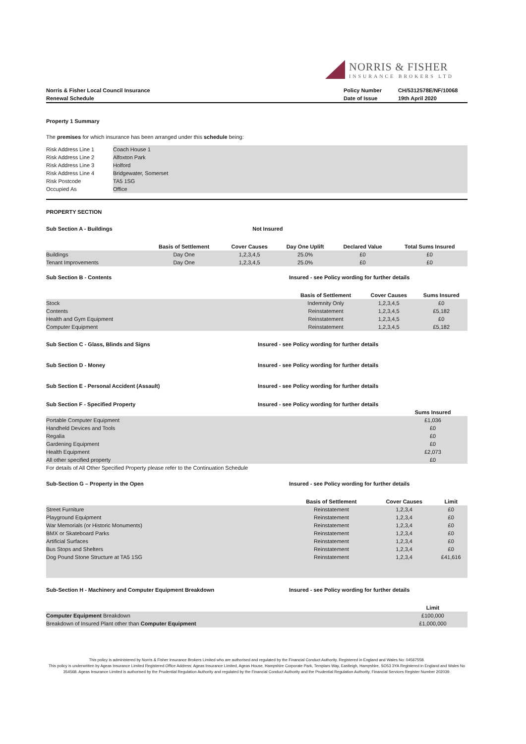NORRIS & FISHER
INSURANCE BROKERS LTD
| Norris & Fisher Local Council Insurance | Policy Number | CH/5312578E/NF/10068 |
| Renewal Schedule | Date of Issue | 19th April 2020 |
Property 1 Summary
The premises for which insurance has been arranged under this schedule being:
| Risk Address Line 1 | Coach House 1 |
| Risk Address Line 2 | Alfoxton Park |
| Risk Address Line 3 | Holford |
| Risk Address Line 4 | Bridgewater, Somerset |
| Risk Postcode | TA5 1SG |
| Occupied As | Office |
PROPERTY SECTION
| Sub Section A - Buildings | Not Insured | | | | |
| | Basis of Settlement | Cover Causes | Day One Uplift | Declared Value | Total Sums Insured |
| Buildings | Day One | 1,2,3,4,5 | 25.0% | £0 | £0 |
| Tenant Improvements | Day One | 1,2,3,4,5 | 25.0% | £0 | £0 |
| Sub Section B - Contents | Insured - see Policy wording for further details | | |
| | Basis of Settlement | Cover Causes | Sums Insured |
| Stock | Indemnity Only | 1,2,3,4,5 | £0 |
| Contents | Reinstatement | 1,2,3,4,5 | £5,182 |
| Health and Gym Equipment | Reinstatement | 1,2,3,4,5 | £0 |
| Computer Equipment | Reinstatement | 1,2,3,4,5 | £5,182 |
| Sub Section C - Glass, Blinds and Signs | Insured - see Policy wording for further details |
| Sub Section D - Money | Insured - see Policy wording for further details |
| Sub Section E - Personal Accident (Assault) | Insured - see Policy wording for further details |
| Sub Section F - Specified Property | Insured - see Policy wording for further details |
| | Sums Insured |
| Portable Computer Equipment | £1,036 |
| Handheld Devices and Tools | £0 |
| Regalia | £0 |
| Gardening Equipment | £0 |
| Health Equipment | £2,073 |
| All other specified property | £0 |
| For details of All Other Specified Property please refer to the Continuation Schedule | |
| Sub-Section G – Property in the Open | Insured - see Policy wording for further details | | |
| | Basis of Settlement | Cover Causes | Limit |
| Street Furniture | Reinstatement | 1,2,3,4 | £0 |
| Playground Equipment | Reinstatement | 1,2,3,4 | £0 |
| War Memorials (or Historic Monuments) | Reinstatement | 1,2,3,4 | £0 |
| BMX or Skateboard Parks | Reinstatement | 1,2,3,4 | £0 |
| Artificial Surfaces | Reinstatement | 1,2,3,4 | £0 |
| Bus Stops and Shelters | Reinstatement | 1,2,3,4 | £0 |
| Dog Pound Stone Structure at TA5 1SG | Reinstatement | 1,2,3,4 | £41,616 |
| Sub-Section H - Machinery and Computer Equipment Breakdown | Insured - see Policy wording for further details | |
| | | Limit |
| Computer Equipment Breakdown | | £100,000 |
| Breakdown of Insured Plant other than Computer Equipment | | £1,000,000 |
This policy is administered by Norris & Fisher Insurance Brokers Limited who are authorised and regulated by the Financial Conduct Authority. Registered in England and Wales No: 04567558.
This policy is underwritten by Ageas Insurance Limited Registered Office Address: Ageas Insurance Limited, Ageas House, Hampshire Corporate Park, Templars Way, Eastleigh, Hampshire, SO53 3YA Registered in England and Wales No 354568. Ageas Insurance Limited is authorised by the Prudential Regulation Authority and regulated by the Financial Conduct Authority and the Prudential Regulation Authority, Financial Services Register Number 202039.